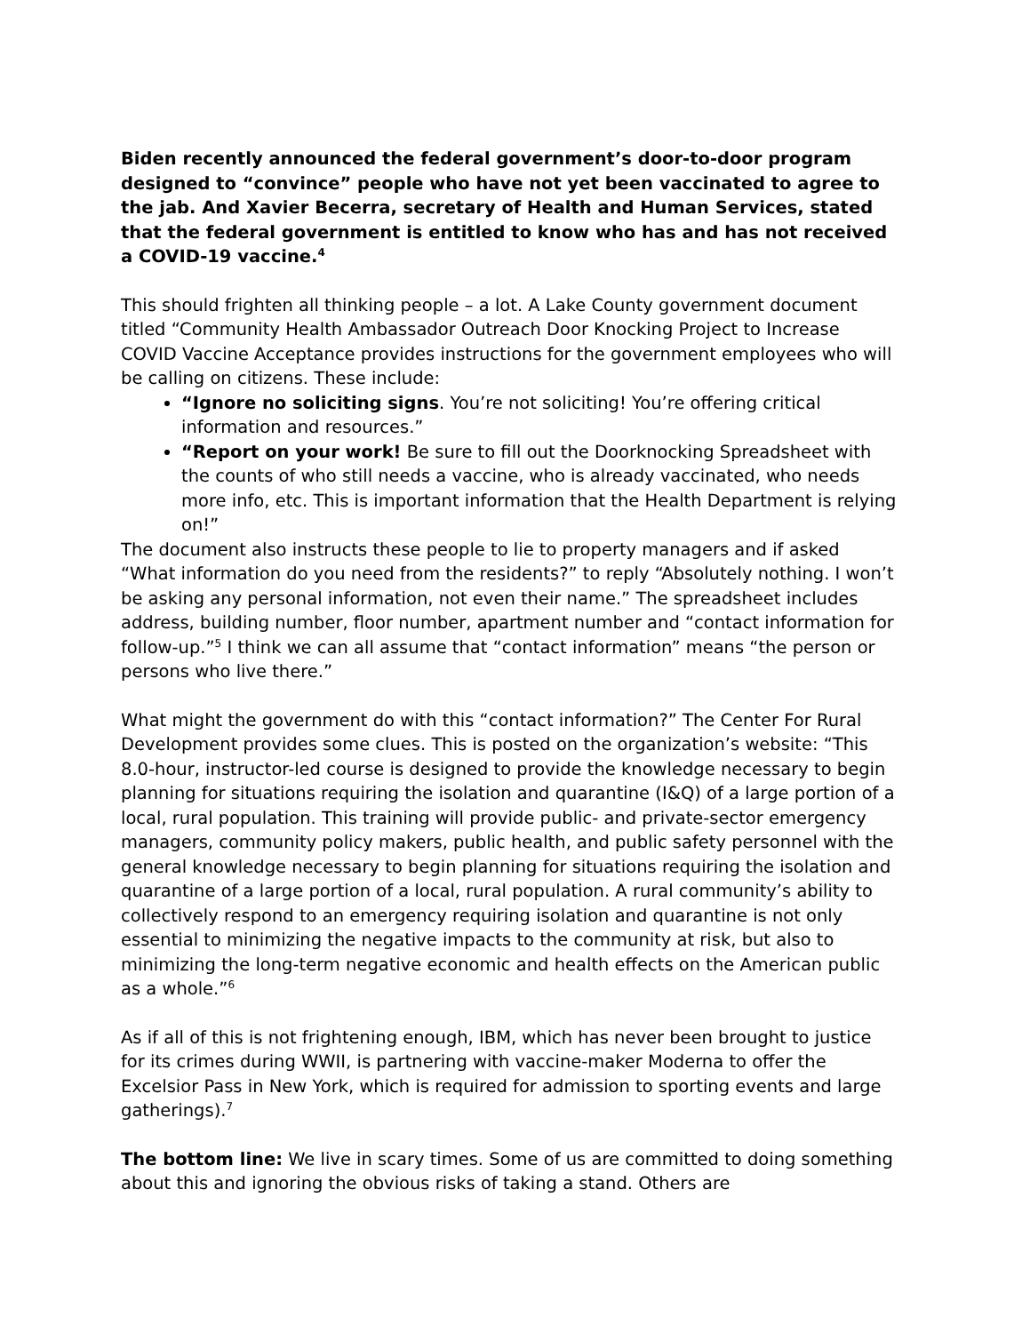Biden recently announced the federal government’s door-to-door program designed to “convince” people who have not yet been vaccinated to agree to the jab. And Xavier Becerra, secretary of Health and Human Services, stated that the federal government is entitled to know who has and has not received a COVID-19 vaccine.<sup>4</sup>
This should frighten all thinking people – a lot. A Lake County government document titled “Community Health Ambassador Outreach Door Knocking Project to Increase COVID Vaccine Acceptance provides instructions for the government employees who will be calling on citizens. These include:
“Ignore no soliciting signs. You’re not soliciting! You’re offering critical information and resources.”
“Report on your work! Be sure to fill out the Doorknocking Spreadsheet with the counts of who still needs a vaccine, who is already vaccinated, who needs more info, etc. This is important information that the Health Department is relying on!”
The document also instructs these people to lie to property managers and if asked “What information do you need from the residents?” to reply “Absolutely nothing. I won’t be asking any personal information, not even their name.” The spreadsheet includes address, building number, floor number, apartment number and “contact information for follow-up.”<sup>5</sup> I think we can all assume that “contact information” means “the person or persons who live there.”
What might the government do with this “contact information?” The Center For Rural Development provides some clues. This is posted on the organization’s website: “This 8.0-hour, instructor-led course is designed to provide the knowledge necessary to begin planning for situations requiring the isolation and quarantine (I&Q) of a large portion of a local, rural population. This training will provide public- and private-sector emergency managers, community policy makers, public health, and public safety personnel with the general knowledge necessary to begin planning for situations requiring the isolation and quarantine of a large portion of a local, rural population. A rural community’s ability to collectively respond to an emergency requiring isolation and quarantine is not only essential to minimizing the negative impacts to the community at risk, but also to minimizing the long-term negative economic and health effects on the American public as a whole.”<sup>6</sup>
As if all of this is not frightening enough, IBM, which has never been brought to justice for its crimes during WWII, is partnering with vaccine-maker Moderna to offer the Excelsior Pass in New York, which is required for admission to sporting events and large gatherings).<sup>7</sup>
The bottom line: We live in scary times. Some of us are committed to doing something about this and ignoring the obvious risks of taking a stand. Others are